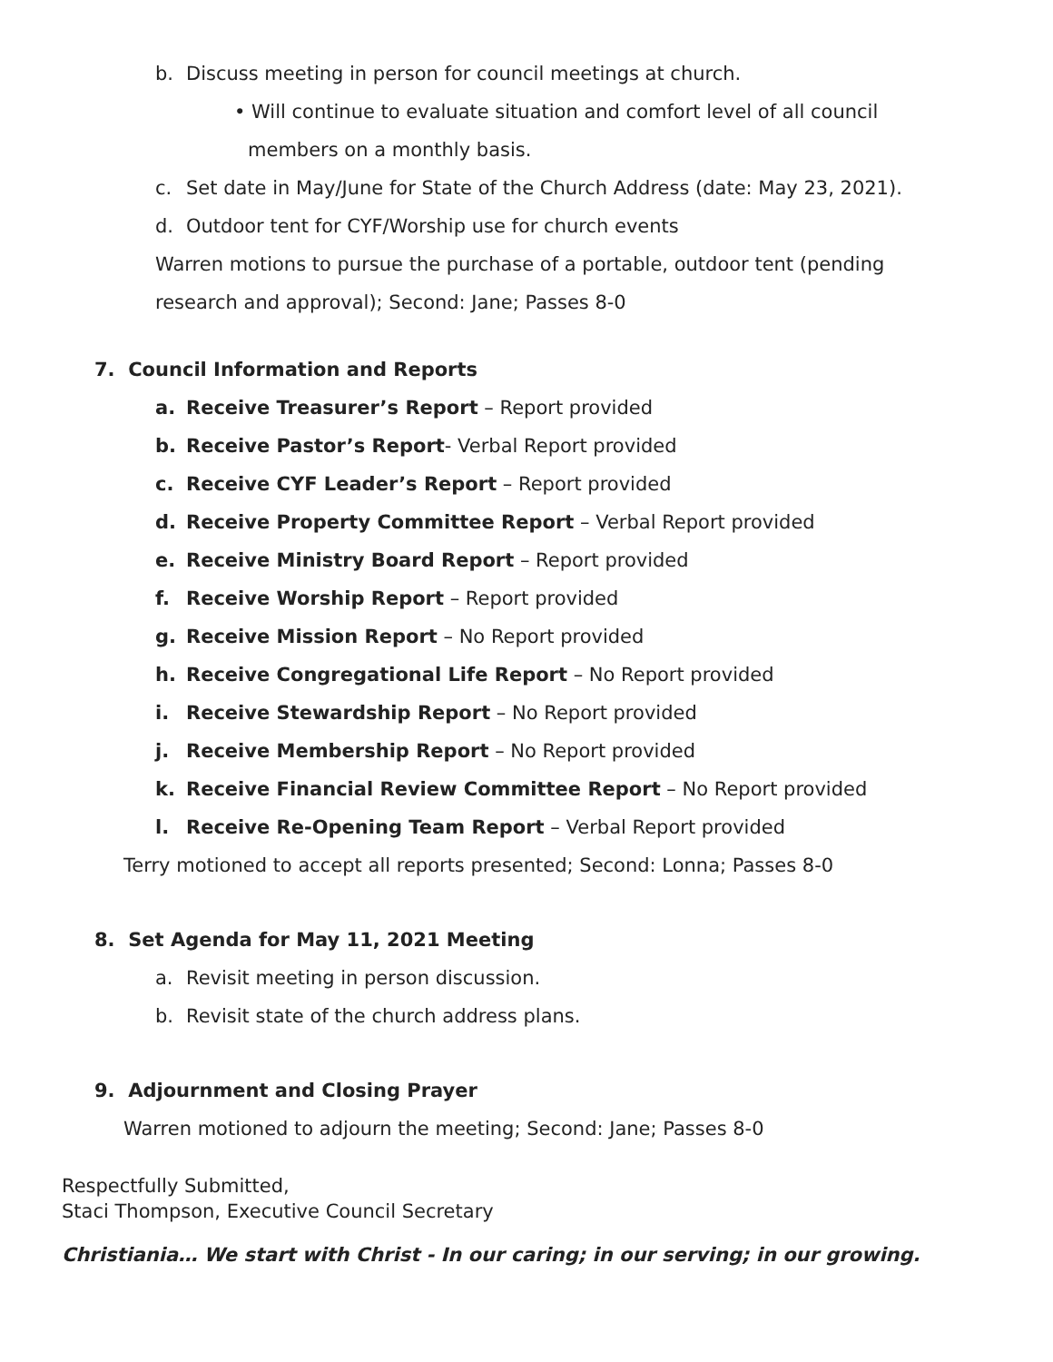b. Discuss meeting in person for council meetings at church.
• Will continue to evaluate situation and comfort level of all council
members on a monthly basis.
c. Set date in May/June for State of the Church Address (date: May 23, 2021).
d. Outdoor tent for CYF/Worship use for church events
Warren motions to pursue the purchase of a portable, outdoor tent (pending
research and approval); Second: Jane; Passes 8-0
7. Council Information and Reports
a. Receive Treasurer’s Report – Report provided
b. Receive Pastor’s Report- Verbal Report provided
c. Receive CYF Leader’s Report – Report provided
d. Receive Property Committee Report – Verbal Report provided
e. Receive Ministry Board Report – Report provided
f. Receive Worship Report – Report provided
g. Receive Mission Report – No Report provided
h. Receive Congregational Life Report – No Report provided
i. Receive Stewardship Report – No Report provided
j. Receive Membership Report – No Report provided
k. Receive Financial Review Committee Report – No Report provided
l. Receive Re-Opening Team Report – Verbal Report provided
Terry motioned to accept all reports presented; Second: Lonna; Passes 8-0
8. Set Agenda for May 11, 2021 Meeting
a. Revisit meeting in person discussion.
b. Revisit state of the church address plans.
9. Adjournment and Closing Prayer
Warren motioned to adjourn the meeting; Second: Jane; Passes 8-0
Respectfully Submitted,
Staci Thompson, Executive Council Secretary
Christiania… We start with Christ - In our caring; in our serving; in our growing.